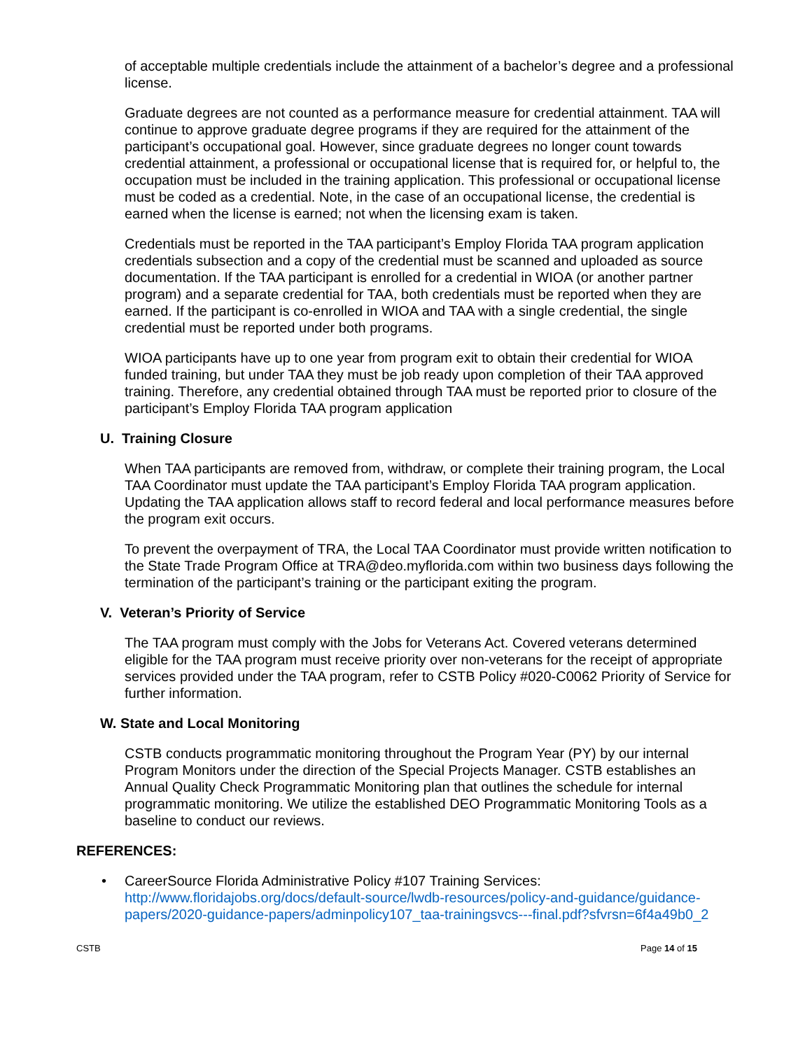of acceptable multiple credentials include the attainment of a bachelor’s degree and a professional license.
Graduate degrees are not counted as a performance measure for credential attainment. TAA will continue to approve graduate degree programs if they are required for the attainment of the participant’s occupational goal. However, since graduate degrees no longer count towards credential attainment, a professional or occupational license that is required for, or helpful to, the occupation must be included in the training application. This professional or occupational license must be coded as a credential. Note, in the case of an occupational license, the credential is earned when the license is earned; not when the licensing exam is taken.
Credentials must be reported in the TAA participant’s Employ Florida TAA program application credentials subsection and a copy of the credential must be scanned and uploaded as source documentation. If the TAA participant is enrolled for a credential in WIOA (or another partner program) and a separate credential for TAA, both credentials must be reported when they are earned. If the participant is co-enrolled in WIOA and TAA with a single credential, the single credential must be reported under both programs.
WIOA participants have up to one year from program exit to obtain their credential for WIOA funded training, but under TAA they must be job ready upon completion of their TAA approved training. Therefore, any credential obtained through TAA must be reported prior to closure of the participant’s Employ Florida TAA program application
U. Training Closure
When TAA participants are removed from, withdraw, or complete their training program, the Local TAA Coordinator must update the TAA participant’s Employ Florida TAA program application. Updating the TAA application allows staff to record federal and local performance measures before the program exit occurs.
To prevent the overpayment of TRA, the Local TAA Coordinator must provide written notification to the State Trade Program Office at TRA@deo.myflorida.com within two business days following the termination of the participant’s training or the participant exiting the program.
V. Veteran’s Priority of Service
The TAA program must comply with the Jobs for Veterans Act. Covered veterans determined eligible for the TAA program must receive priority over non-veterans for the receipt of appropriate services provided under the TAA program, refer to CSTB Policy #020-C0062 Priority of Service for further information.
W. State and Local Monitoring
CSTB conducts programmatic monitoring throughout the Program Year (PY) by our internal Program Monitors under the direction of the Special Projects Manager. CSTB establishes an Annual Quality Check Programmatic Monitoring plan that outlines the schedule for internal programmatic monitoring. We utilize the established DEO Programmatic Monitoring Tools as a baseline to conduct our reviews.
REFERENCES:
• CareerSource Florida Administrative Policy #107 Training Services:
http://www.floridajobs.org/docs/default-source/lwdb-resources/policy-and-guidance/guidance-papers/2020-guidance-papers/adminpolicy107_taa-trainingsvcs---final.pdf?sfvrsn=6f4a49b0_2
CSTB Page 14 of 15